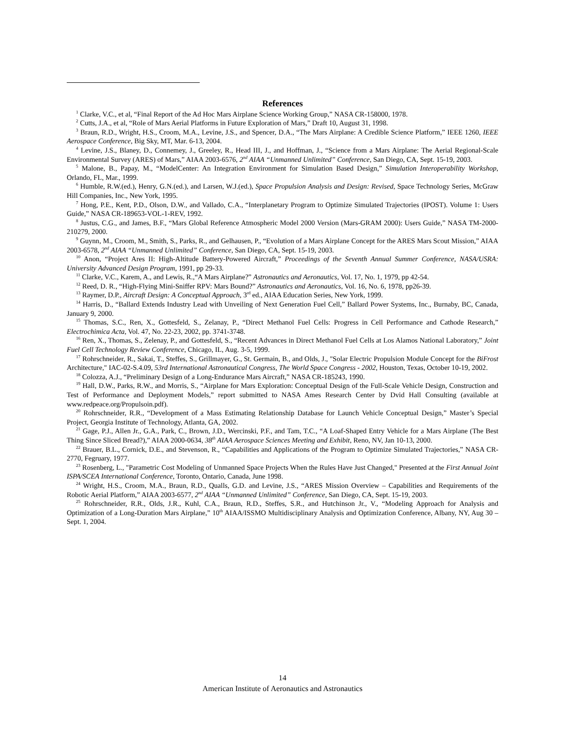References
<sup>1</sup> Clarke, V.C., et al, “Final Report of the Ad Hoc Mars Airplane Science Working Group,” NASA CR-158000, 1978.
<sup>2</sup> Cutts, J.A., et al, “Role of Mars Aerial Platforms in Future Exploration of Mars,” Draft 10, August 31, 1998.
<sup>3</sup> Braun, R.D., Wright, H.S., Croom, M.A., Levine, J.S., and Spencer, D.A., “The Mars Airplane: A Credible Science Platform,” IEEE 1260, IEEE Aerospace Conference, Big Sky, MT, Mar. 6-13, 2004.
<sup>4</sup> Levine, J.S., Blaney, D., Connemey, J., Greeley, R., Head III, J., and Hoffman, J., “Science from a Mars Airplane: The Aerial Regional-Scale Environmental Survey (ARES) of Mars,” AIAA 2003-6576, 2<sup>nd</sup> AIAA “Unmanned Unlimited” Conference, San Diego, CA, Sept. 15-19, 2003.
<sup>5</sup> Malone, B., Papay, M., “ModelCenter: An Integration Environment for Simulation Based Design,” Simulation Interoperability Workshop, Orlando, FL, Mar., 1999.
<sup>6</sup> Humble, R.W.(ed.), Henry, G.N.(ed.), and Larsen, W.J.(ed.), Space Propulsion Analysis and Design: Revised, Space Technology Series, McGraw Hill Companies, Inc., New York, 1995.
<sup>7</sup> Hong, P.E., Kent, P.D., Olson, D.W., and Vallado, C.A., “Interplanetary Program to Optimize Simulated Trajectories (IPOST). Volume 1: Users Guide,” NASA CR-189653-VOL-1-REV, 1992.
<sup>8</sup> Justus, C.G., and James, B.F., “Mars Global Reference Atmospheric Model 2000 Version (Mars-GRAM 2000): Users Guide,” NASA TM-2000-210279, 2000.
<sup>9</sup> Guynn, M., Croom, M., Smith, S., Parks, R., and Gelhausen, P., “Evolution of a Mars Airplane Concept for the ARES Mars Scout Mission,” AIAA 2003-6578, 2<sup>nd</sup> AIAA “Unmanned Unlimited” Conference, San Diego, CA, Sept. 15-19, 2003.
<sup>10</sup> Anon, “Project Ares II: High-Altitude Battery-Powered Aircraft,” Proceedings of the Seventh Annual Summer Conference, NASA/USRA: University Advanced Design Program, 1991, pp 29-33.
<sup>11</sup> Clarke, V.C., Karem, A., and Lewis, R.,“A Mars Airplane?” Astronautics and Aeronautics, Vol. 17, No. 1, 1979, pp 42-54.
<sup>12</sup> Reed, D. R., “High-Flying Mini-Sniffer RPV: Mars Bound?” Astronautics and Aeronautics, Vol. 16, No. 6, 1978, pp26-39.
<sup>13</sup> Raymer, D.P., Aircraft Design: A Conceptual Approach, 3<sup>rd</sup> ed., AIAA Education Series, New York, 1999.
<sup>14</sup> Harris, D., “Ballard Extends Industry Lead with Unveiling of Next Generation Fuel Cell,” Ballard Power Systems, Inc., Burnaby, BC, Canada, January 9, 2000.
<sup>15</sup> Thomas, S.C., Ren, X., Gottesfeld, S., Zelanay, P., “Direct Methanol Fuel Cells: Progress in Cell Performance and Cathode Research,” Electrochimica Acta, Vol. 47, No. 22-23, 2002, pp. 3741-3748.
<sup>16</sup> Ren, X., Thomas, S., Zelenay, P., and Gottesfeld, S., “Recent Advances in Direct Methanol Fuel Cells at Los Alamos National Laboratory,” Joint Fuel Cell Technology Review Conference, Chicago, IL, Aug. 3-5, 1999.
<sup>17</sup> Rohrschneider, R., Sakai, T., Steffes, S., Grillmayer, G., St. Germain, B., and Olds, J., "Solar Electric Propulsion Module Concept for the BiFrost Architecture," IAC-02-S.4.09, 53rd International Astronautical Congress, The World Space Congress - 2002, Houston, Texas, October 10-19, 2002.
<sup>18</sup> Colozza, A.J., “Preliminary Design of a Long-Endurance Mars Aircraft,” NASA CR-185243, 1990.
<sup>19</sup> Hall, D.W., Parks, R.W., and Morris, S., “Airplane for Mars Exploration: Conceptual Design of the Full-Scale Vehicle Design, Construction and Test of Performance and Deployment Models,” report submitted to NASA Ames Research Center by Dvid Hall Consulting (available at www.redpeace.org/Propulsoin.pdf).
<sup>20</sup> Rohrschneider, R.R., “Development of a Mass Estimating Relationship Database for Launch Vehicle Conceptual Design,” Master’s Special Project, Georgia Institute of Technology, Atlanta, GA, 2002.
<sup>21</sup> Gage, P.J., Allen Jr., G.A., Park, C., Brown, J.D., Wercinski, P.F., and Tam, T.C., “A Loaf-Shaped Entry Vehicle for a Mars Airplane (The Best Thing Since Sliced Bread?),” AIAA 2000-0634, 38<sup>th</sup> AIAA Aerospace Sciences Meeting and Exhibit, Reno, NV, Jan 10-13, 2000.
<sup>22</sup> Brauer, B.L., Cornick, D.E., and Stevenson, R., “Capabilities and Applications of the Program to Optimize Simulated Trajectories,” NASA CR-2770, Fegruary, 1977.
<sup>23</sup> Rosenberg, L., "Parametric Cost Modeling of Unmanned Space Projects When the Rules Have Just Changed," Presented at the First Annual Joint ISPA/SCEA International Conference, Toronto, Ontario, Canada, June 1998.
<sup>24</sup> Wright, H.S., Croom, M.A., Braun, R.D., Qualls, G.D. and Levine, J.S., “ARES Mission Overview – Capabilities and Requirements of the Robotic Aerial Platform,” AIAA 2003-6577, 2<sup>nd</sup> AIAA “Unmanned Unlimited” Conference, San Diego, CA, Sept. 15-19, 2003.
<sup>25</sup> Rohrschneider, R.R., Olds, J.R., Kuhl, C.A., Braun, R.D., Steffes, S.R., and Hutchinson Jr., V., “Modeling Approach for Analysis and Optimization of a Long-Duration Mars Airplane,” 10<sup>th</sup> AIAA/ISSMO Multidisciplinary Analysis and Optimization Conference, Albany, NY, Aug 30 – Sept. 1, 2004.
14
American Institute of Aeronautics and Astronautics